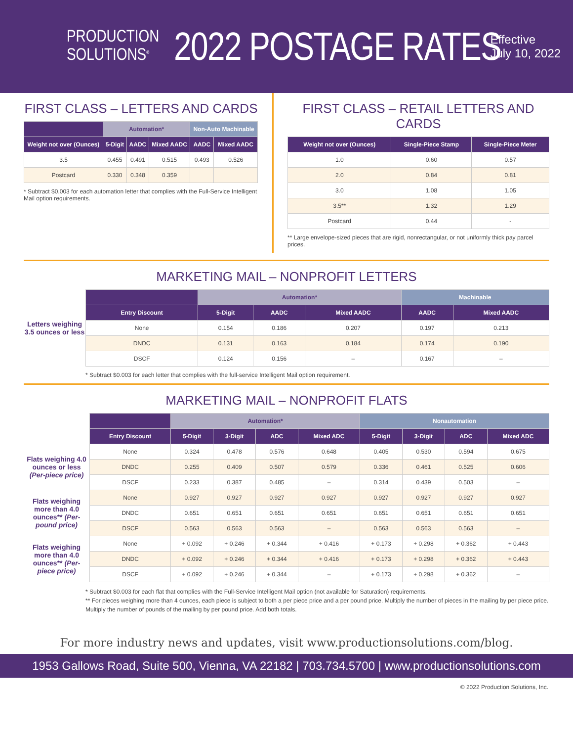PRODUCTION
SOLUTIONS<sup>®</sup>
2022 POSTAGE RATES
Effective
July 10, 2022
FIRST CLASS – LETTERS AND CARDS
| | Automation* | | | Non-Auto Machinable | |
| --- | --- | --- | --- | --- | --- |
| Weight not over (Ounces) | 5-Digit | AADC | Mixed AADC | AADC | Mixed AADC |
| 3.5 | 0.455 | 0.491 | 0.515 | 0.493 | 0.526 |
| Postcard | 0.330 | 0.348 | 0.359 | | |
* Subtract $0.003 for each automation letter that complies with the Full-Service Intelligent Mail option requirements.
FIRST CLASS – RETAIL LETTERS AND CARDS
| Weight not over (Ounces) | Single-Piece Stamp | Single-Piece Meter |
| --- | --- | --- |
| 1.0 | 0.60 | 0.57 |
| 2.0 | 0.84 | 0.81 |
| 3.0 | 1.08 | 1.05 |
| 3.5** | 1.32 | 1.29 |
| Postcard | 0.44 | - |
** Large envelope-sized pieces that are rigid, nonrectangular, or not uniformly thick pay parcel prices.
MARKETING MAIL – NONPROFIT LETTERS
Letters weighing 3.5 ounces or less
| | Automation* | | | Machinable | |
| --- | --- | --- | --- | --- | --- |
| Entry Discount | 5-Digit | AADC | Mixed AADC | AADC | Mixed AADC |
| None | 0.154 | 0.186 | 0.207 | 0.197 | 0.213 |
| DNDC | 0.131 | 0.163 | 0.184 | 0.174 | 0.190 |
| DSCF | 0.124 | 0.156 | – | 0.167 | – |
* Subtract $0.003 for each letter that complies with the full-service Intelligent Mail option requirement.
MARKETING MAIL – NONPROFIT FLATS
| | | Automation* | | | | Nonautomation | | | |
| --- | --- | --- | --- | --- | --- | --- | --- | --- | --- |
| | Entry Discount | 5-Digit | 3-Digit | ADC | Mixed ADC | 5-Digit | 3-Digit | ADC | Mixed ADC |
| Flats weighing 4.0 ounces or less (Per-piece price) | None | 0.324 | 0.478 | 0.576 | 0.648 | 0.405 | 0.530 | 0.594 | 0.675 |
| | DNDC | 0.255 | 0.409 | 0.507 | 0.579 | 0.336 | 0.461 | 0.525 | 0.606 |
| | DSCF | 0.233 | 0.387 | 0.485 | – | 0.314 | 0.439 | 0.503 | – |
| Flats weighing more than 4.0 ounces** (Per-pound price) | None | 0.927 | 0.927 | 0.927 | 0.927 | 0.927 | 0.927 | 0.927 | 0.927 |
| | DNDC | 0.651 | 0.651 | 0.651 | 0.651 | 0.651 | 0.651 | 0.651 | 0.651 |
| | DSCF | 0.563 | 0.563 | 0.563 | – | 0.563 | 0.563 | 0.563 | – |
| Flats weighing more than 4.0 ounces** (Per-piece price) | None | + 0.092 | + 0.246 | + 0.344 | + 0.416 | + 0.173 | + 0.298 | + 0.362 | + 0.443 |
| | DNDC | + 0.092 | + 0.246 | + 0.344 | + 0.416 | + 0.173 | + 0.298 | + 0.362 | + 0.443 |
| | DSCF | + 0.092 | + 0.246 | + 0.344 | – | + 0.173 | + 0.298 | + 0.362 | – |
* Subtract $0.003 for each flat that complies with the Full-Service Intelligent Mail option (not available for Saturation) requirements.
** For pieces weighing more than 4 ounces, each piece is subject to both a per piece price and a per pound price. Multiply the number of pieces in the mailing by per piece price. Multiply the number of pounds of the mailing by per pound price. Add both totals.
For more industry news and updates, visit www.productionsolutions.com/blog.
1953 Gallows Road, Suite 500, Vienna, VA 22182 | 703.734.5700 | www.productionsolutions.com
© 2022 Production Solutions, Inc.